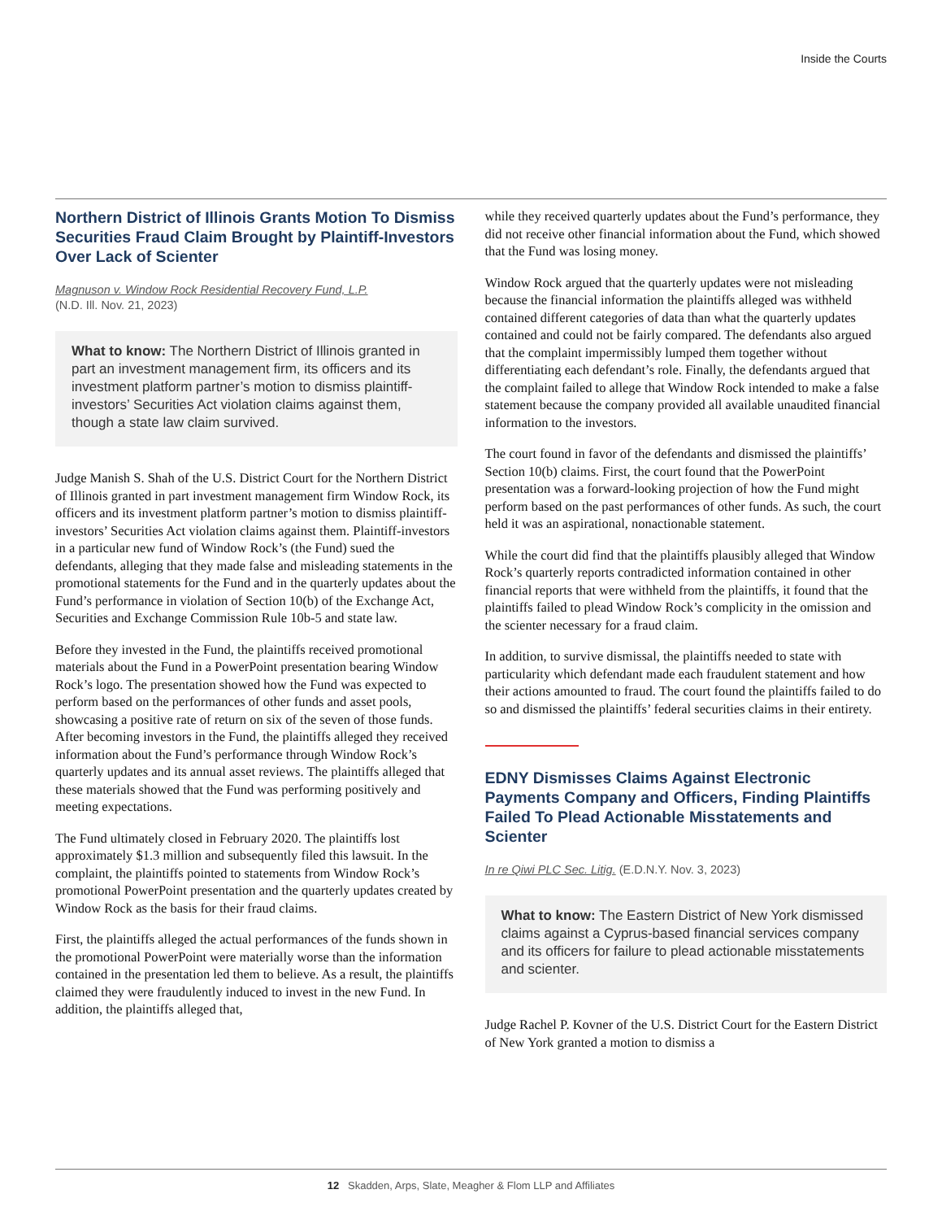Inside the Courts
Northern District of Illinois Grants Motion To Dismiss Securities Fraud Claim Brought by Plaintiff-Investors Over Lack of Scienter
Magnuson v. Window Rock Residential Recovery Fund, L.P.
(N.D. Ill. Nov. 21, 2023)
What to know: The Northern District of Illinois granted in part an investment management firm, its officers and its investment platform partner’s motion to dismiss plaintiff-investors’ Securities Act violation claims against them, though a state law claim survived.
Judge Manish S. Shah of the U.S. District Court for the Northern District of Illinois granted in part investment management firm Window Rock, its officers and its investment platform partner’s motion to dismiss plaintiff-investors’ Securities Act violation claims against them. Plaintiff-investors in a particular new fund of Window Rock’s (the Fund) sued the defendants, alleging that they made false and misleading statements in the promotional statements for the Fund and in the quarterly updates about the Fund’s performance in violation of Section 10(b) of the Exchange Act, Securities and Exchange Commission Rule 10b-5 and state law.
Before they invested in the Fund, the plaintiffs received promotional materials about the Fund in a PowerPoint presentation bearing Window Rock’s logo. The presentation showed how the Fund was expected to perform based on the performances of other funds and asset pools, showcasing a positive rate of return on six of the seven of those funds. After becoming investors in the Fund, the plaintiffs alleged they received information about the Fund’s performance through Window Rock’s quarterly updates and its annual asset reviews. The plaintiffs alleged that these materials showed that the Fund was performing positively and meeting expectations.
The Fund ultimately closed in February 2020. The plaintiffs lost approximately $1.3 million and subsequently filed this lawsuit. In the complaint, the plaintiffs pointed to statements from Window Rock’s promotional PowerPoint presentation and the quarterly updates created by Window Rock as the basis for their fraud claims.
First, the plaintiffs alleged the actual performances of the funds shown in the promotional PowerPoint were materially worse than the information contained in the presentation led them to believe. As a result, the plaintiffs claimed they were fraudulently induced to invest in the new Fund. In addition, the plaintiffs alleged that,
while they received quarterly updates about the Fund’s performance, they did not receive other financial information about the Fund, which showed that the Fund was losing money.
Window Rock argued that the quarterly updates were not misleading because the financial information the plaintiffs alleged was withheld contained different categories of data than what the quarterly updates contained and could not be fairly compared. The defendants also argued that the complaint impermissibly lumped them together without differentiating each defendant’s role. Finally, the defendants argued that the complaint failed to allege that Window Rock intended to make a false statement because the company provided all available unaudited financial information to the investors.
The court found in favor of the defendants and dismissed the plaintiffs’ Section 10(b) claims. First, the court found that the PowerPoint presentation was a forward-looking projection of how the Fund might perform based on the past performances of other funds. As such, the court held it was an aspirational, nonactionable statement.
While the court did find that the plaintiffs plausibly alleged that Window Rock’s quarterly reports contradicted information contained in other financial reports that were withheld from the plaintiffs, it found that the plaintiffs failed to plead Window Rock’s complicity in the omission and the scienter necessary for a fraud claim.
In addition, to survive dismissal, the plaintiffs needed to state with particularity which defendant made each fraudulent statement and how their actions amounted to fraud. The court found the plaintiffs failed to do so and dismissed the plaintiffs’ federal securities claims in their entirety.
EDNY Dismisses Claims Against Electronic Payments Company and Officers, Finding Plaintiffs Failed To Plead Actionable Misstatements and Scienter
In re Qiwi PLC Sec. Litig. (E.D.N.Y. Nov. 3, 2023)
What to know: The Eastern District of New York dismissed claims against a Cyprus-based financial services company and its officers for failure to plead actionable misstatements and scienter.
Judge Rachel P. Kovner of the U.S. District Court for the Eastern District of New York granted a motion to dismiss a
12 Skadden, Arps, Slate, Meagher & Flom LLP and Affiliates